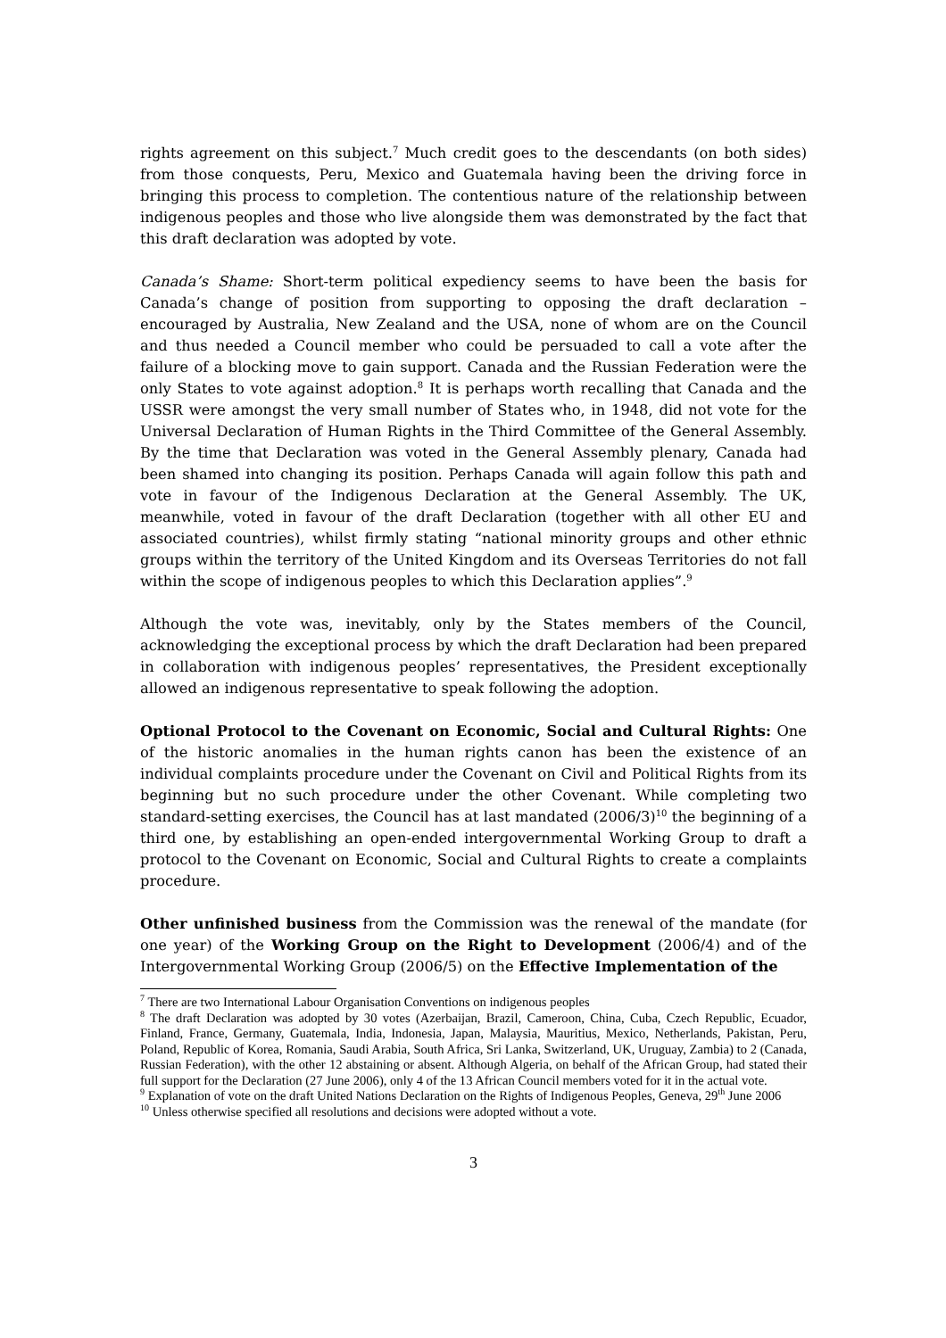rights agreement on this subject.<sup>7</sup> Much credit goes to the descendants (on both sides) from those conquests, Peru, Mexico and Guatemala having been the driving force in bringing this process to completion. The contentious nature of the relationship between indigenous peoples and those who live alongside them was demonstrated by the fact that this draft declaration was adopted by vote.
Canada’s Shame: Short-term political expediency seems to have been the basis for Canada’s change of position from supporting to opposing the draft declaration – encouraged by Australia, New Zealand and the USA, none of whom are on the Council and thus needed a Council member who could be persuaded to call a vote after the failure of a blocking move to gain support. Canada and the Russian Federation were the only States to vote against adoption.<sup>8</sup> It is perhaps worth recalling that Canada and the USSR were amongst the very small number of States who, in 1948, did not vote for the Universal Declaration of Human Rights in the Third Committee of the General Assembly. By the time that Declaration was voted in the General Assembly plenary, Canada had been shamed into changing its position. Perhaps Canada will again follow this path and vote in favour of the Indigenous Declaration at the General Assembly. The UK, meanwhile, voted in favour of the draft Declaration (together with all other EU and associated countries), whilst firmly stating “national minority groups and other ethnic groups within the territory of the United Kingdom and its Overseas Territories do not fall within the scope of indigenous peoples to which this Declaration applies”.<sup>9</sup>
Although the vote was, inevitably, only by the States members of the Council, acknowledging the exceptional process by which the draft Declaration had been prepared in collaboration with indigenous peoples’ representatives, the President exceptionally allowed an indigenous representative to speak following the adoption.
Optional Protocol to the Covenant on Economic, Social and Cultural Rights: One of the historic anomalies in the human rights canon has been the existence of an individual complaints procedure under the Covenant on Civil and Political Rights from its beginning but no such procedure under the other Covenant. While completing two standard-setting exercises, the Council has at last mandated (2006/3)<sup>10</sup> the beginning of a third one, by establishing an open-ended intergovernmental Working Group to draft a protocol to the Covenant on Economic, Social and Cultural Rights to create a complaints procedure.
Other unfinished business from the Commission was the renewal of the mandate (for one year) of the Working Group on the Right to Development (2006/4) and of the Intergovernmental Working Group (2006/5) on the Effective Implementation of the
<sup>7</sup> There are two International Labour Organisation Conventions on indigenous peoples
<sup>8</sup> The draft Declaration was adopted by 30 votes (Azerbaijan, Brazil, Cameroon, China, Cuba, Czech Republic, Ecuador, Finland, France, Germany, Guatemala, India, Indonesia, Japan, Malaysia, Mauritius, Mexico, Netherlands, Pakistan, Peru, Poland, Republic of Korea, Romania, Saudi Arabia, South Africa, Sri Lanka, Switzerland, UK, Uruguay, Zambia) to 2 (Canada, Russian Federation), with the other 12 abstaining or absent. Although Algeria, on behalf of the African Group, had stated their full support for the Declaration (27 June 2006), only 4 of the 13 African Council members voted for it in the actual vote.
<sup>9</sup> Explanation of vote on the draft United Nations Declaration on the Rights of Indigenous Peoples, Geneva, 29<sup>th</sup> June 2006
<sup>10</sup> Unless otherwise specified all resolutions and decisions were adopted without a vote.
3